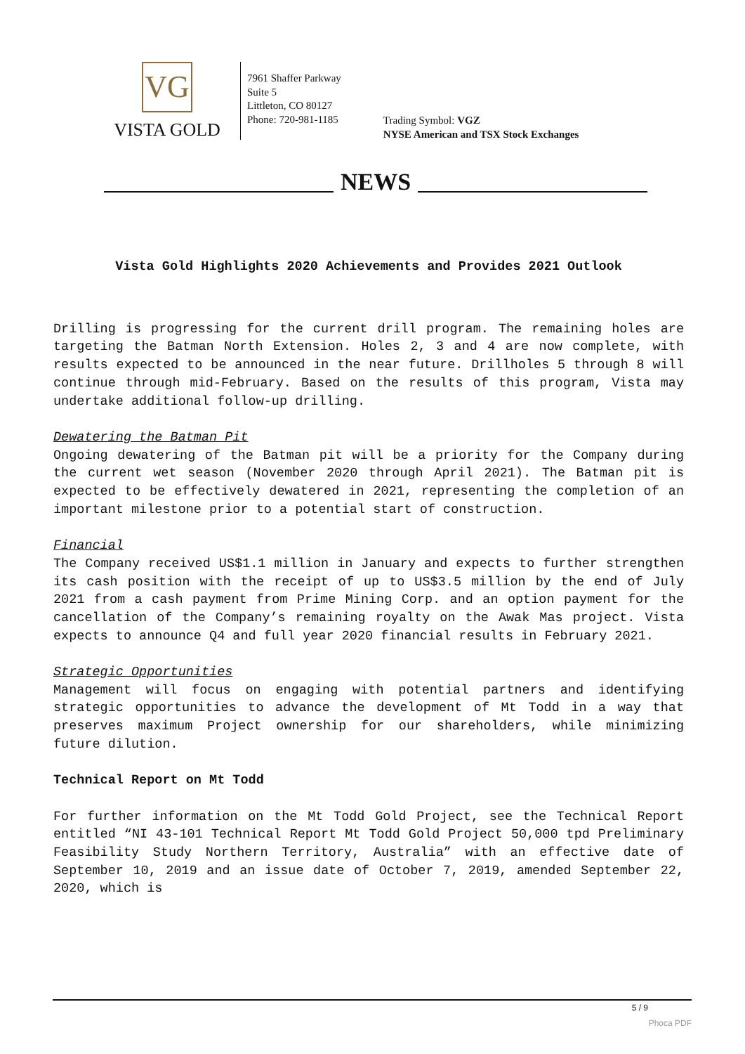VG
VISTA GOLD
7961 Shaffer Parkway
Suite 5
Littleton, CO 80127
Phone: 720-981-1185
Trading Symbol: VGZ
NYSE American and TSX Stock Exchanges
NEWS
Vista Gold Highlights 2020 Achievements and Provides 2021 Outlook
Drilling is progressing for the current drill program. The remaining holes are targeting the Batman North Extension. Holes 2, 3 and 4 are now complete, with results expected to be announced in the near future. Drillholes 5 through 8 will continue through mid-February. Based on the results of this program, Vista may undertake additional follow-up drilling.
Dewatering the Batman Pit
Ongoing dewatering of the Batman pit will be a priority for the Company during the current wet season (November 2020 through April 2021). The Batman pit is expected to be effectively dewatered in 2021, representing the completion of an important milestone prior to a potential start of construction.
Financial
The Company received US$1.1 million in January and expects to further strengthen its cash position with the receipt of up to US$3.5 million by the end of July 2021 from a cash payment from Prime Mining Corp. and an option payment for the cancellation of the Company’s remaining royalty on the Awak Mas project. Vista expects to announce Q4 and full year 2020 financial results in February 2021.
Strategic Opportunities
Management will focus on engaging with potential partners and identifying strategic opportunities to advance the development of Mt Todd in a way that preserves maximum Project ownership for our shareholders, while minimizing future dilution.
Technical Report on Mt Todd
For further information on the Mt Todd Gold Project, see the Technical Report entitled “NI 43-101 Technical Report Mt Todd Gold Project 50,000 tpd Preliminary Feasibility Study Northern Territory, Australia” with an effective date of September 10, 2019 and an issue date of October 7, 2019, amended September 22, 2020, which is
5 / 9
Phoca PDF